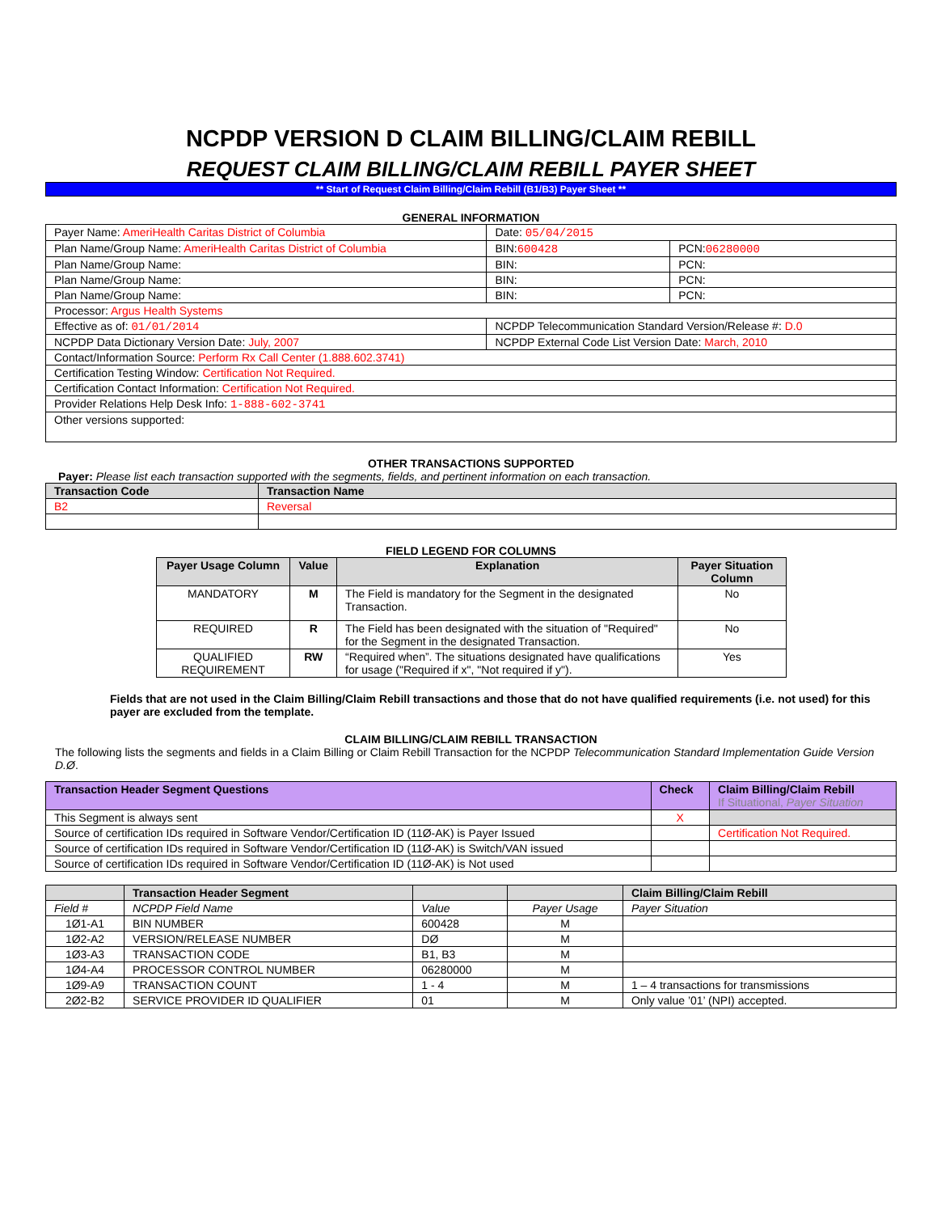NCPDP VERSION D CLAIM BILLING/CLAIM REBILL
REQUEST CLAIM BILLING/CLAIM REBILL PAYER SHEET
** Start of Request Claim Billing/Claim Rebill (B1/B3) Payer Sheet **
GENERAL INFORMATION
| Payer Name: AmeriHealth Caritas District of Columbia | Date: 05/04/2015 | |
| Plan Name/Group Name: AmeriHealth Caritas District of Columbia | BIN: 600428 | PCN: 06280000 |
| Plan Name/Group Name: | BIN: | PCN: |
| Plan Name/Group Name: | BIN: | PCN: |
| Plan Name/Group Name: | BIN: | PCN: |
| Processor: Argus Health Systems | | |
| Effective as of: 01/01/2014 | NCPDP Telecommunication Standard Version/Release #: D.0 | |
| NCPDP Data Dictionary Version Date: July, 2007 | NCPDP External Code List Version Date: March, 2010 | |
| Contact/Information Source: Perform Rx Call Center (1.888.602.3741) | | |
| Certification Testing Window: Certification Not Required. | | |
| Certification Contact Information: Certification Not Required. | | |
| Provider Relations Help Desk Info: 1-888-602-3741 | | |
| Other versions supported: | | |
OTHER TRANSACTIONS SUPPORTED
Payer: Please list each transaction supported with the segments, fields, and pertinent information on each transaction.
| Transaction Code | Transaction Name |
| --- | --- |
| B2 | Reversal |
FIELD LEGEND FOR COLUMNS
| Payer Usage Column | Value | Explanation | Payer Situation Column |
| --- | --- | --- | --- |
| MANDATORY | M | The Field is mandatory for the Segment in the designated Transaction. | No |
| REQUIRED | R | The Field has been designated with the situation of "Required" for the Segment in the designated Transaction. | No |
| QUALIFIED REQUIREMENT | RW | “Required when”. The situations designated have qualifications for usage ("Required if x", "Not required if y"). | Yes |
Fields that are not used in the Claim Billing/Claim Rebill transactions and those that do not have qualified requirements (i.e. not used) for this payer are excluded from the template.
CLAIM BILLING/CLAIM REBILL TRANSACTION
The following lists the segments and fields in a Claim Billing or Claim Rebill Transaction for the NCPDP Telecommunication Standard Implementation Guide Version D.Ø.
| Transaction Header Segment Questions | Check | Claim Billing/Claim Rebill If Situational, Payer Situation |
| --- | --- | --- |
| This Segment is always sent | X | |
| Source of certification IDs required in Software Vendor/Certification ID (11Ø-AK) is Payer Issued | | Certification Not Required. |
| Source of certification IDs required in Software Vendor/Certification ID (11Ø-AK) is Switch/VAN issued | | |
| Source of certification IDs required in Software Vendor/Certification ID (11Ø-AK) is Not used | | |
| | Transaction Header Segment | | | Claim Billing/Claim Rebill |
| --- | --- | --- | --- | --- |
| Field # | NCPDP Field Name | Value | Payer Usage | Payer Situation |
| 1Ø1-A1 | BIN NUMBER | 600428 | M | |
| 1Ø2-A2 | VERSION/RELEASE NUMBER | DØ | M | |
| 1Ø3-A3 | TRANSACTION CODE | B1, B3 | M | |
| 1Ø4-A4 | PROCESSOR CONTROL NUMBER | 06280000 | M | |
| 1Ø9-A9 | TRANSACTION COUNT | 1 - 4 | M | 1 – 4 transactions for transmissions |
| 2Ø2-B2 | SERVICE PROVIDER ID QUALIFIER | 01 | M | Only value ’01’ (NPI) accepted. |